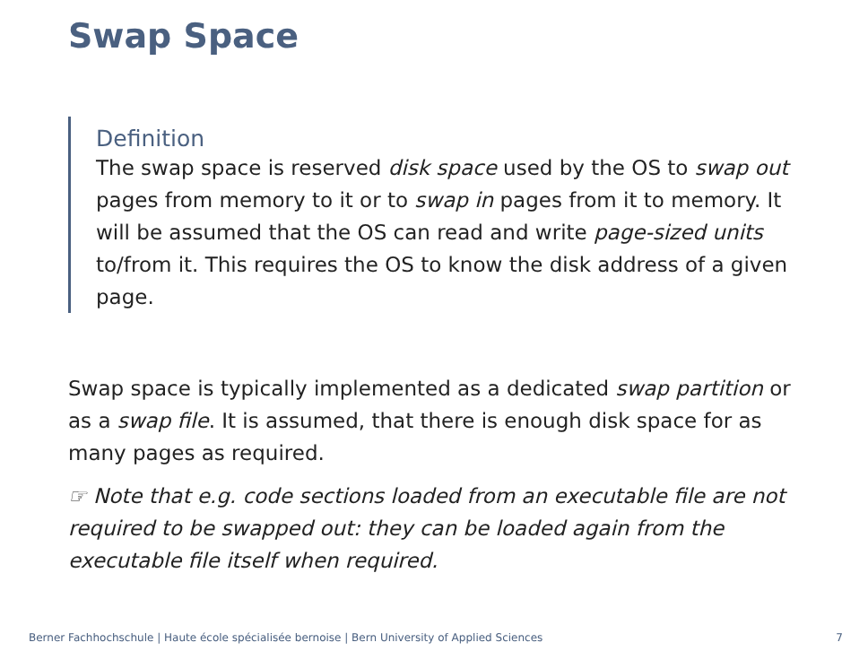Swap Space
Definition
The swap space is reserved disk space used by the OS to swap out pages from memory to it or to swap in pages from it to memory. It will be assumed that the OS can read and write page-sized units to/from it. This requires the OS to know the disk address of a given page.
Swap space is typically implemented as a dedicated swap partition or as a swap file. It is assumed, that there is enough disk space for as many pages as required.
☞ Note that e.g. code sections loaded from an executable file are not required to be swapped out: they can be loaded again from the executable file itself when required.
Berner Fachhochschule | Haute école spécialisée bernoise | Bern University of Applied Sciences 7